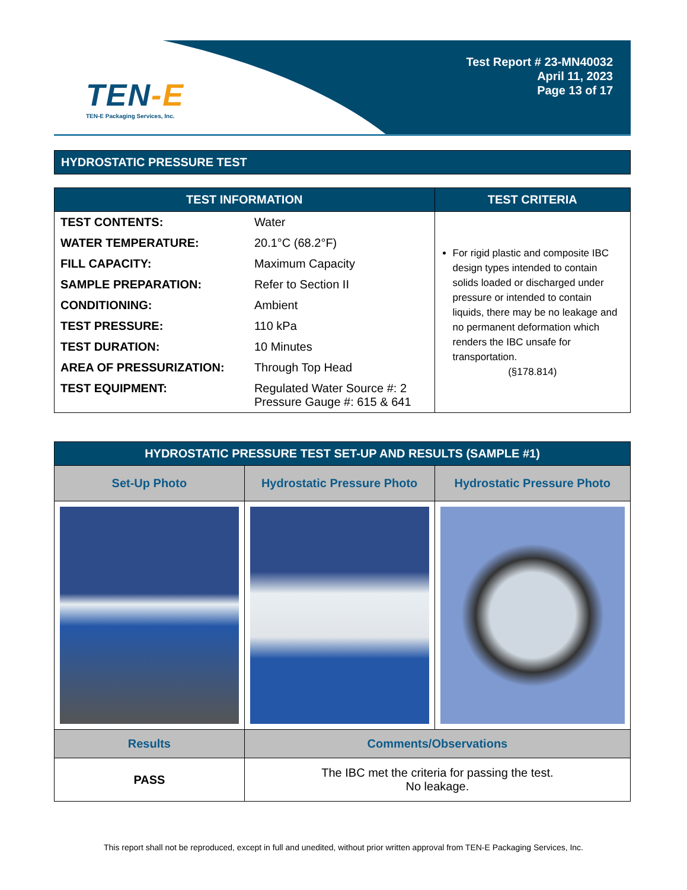TEN-E
TEN-E Packaging Services, Inc.
Test Report # 23-MN40032
April 11, 2023
Page 13 of 17
HYDROSTATIC PRESSURE TEST
| TEST INFORMATION | TEST CRITERIA |
| --- | --- |
| / TEST CONTENTS: / Water / / WATER TEMPERATURE: / 20.1°C (68.2°F) / / FILL CAPACITY: / Maximum Capacity / / SAMPLE PREPARATION: / Refer to Section II / / CONDITIONING: / Ambient / / TEST PRESSURE: / 110 kPa / / TEST DURATION: / 10 Minutes / / AREA OF PRESSURIZATION: / Through Top Head / / TEST EQUIPMENT: / Regulated Water Source #: 2 Pressure Gauge #: 615 & 641 / | For rigid plastic and composite IBC design types intended to contain solids loaded or discharged under pressure or intended to contain liquids, there may be no leakage and no permanent deformation which renders the IBC unsafe for transportation. (§178.814) |
| HYDROSTATIC PRESSURE TEST SET-UP AND RESULTS (SAMPLE #1) | | |
| --- | --- | --- |
| Set-Up Photo | Hydrostatic Pressure Photo | Hydrostatic Pressure Photo |
| Results | Comments/Observations | |
| PASS | The IBC met the criteria for passing the test. No leakage. | |
This report shall not be reproduced, except in full and unedited, without prior written approval from TEN-E Packaging Services, Inc.